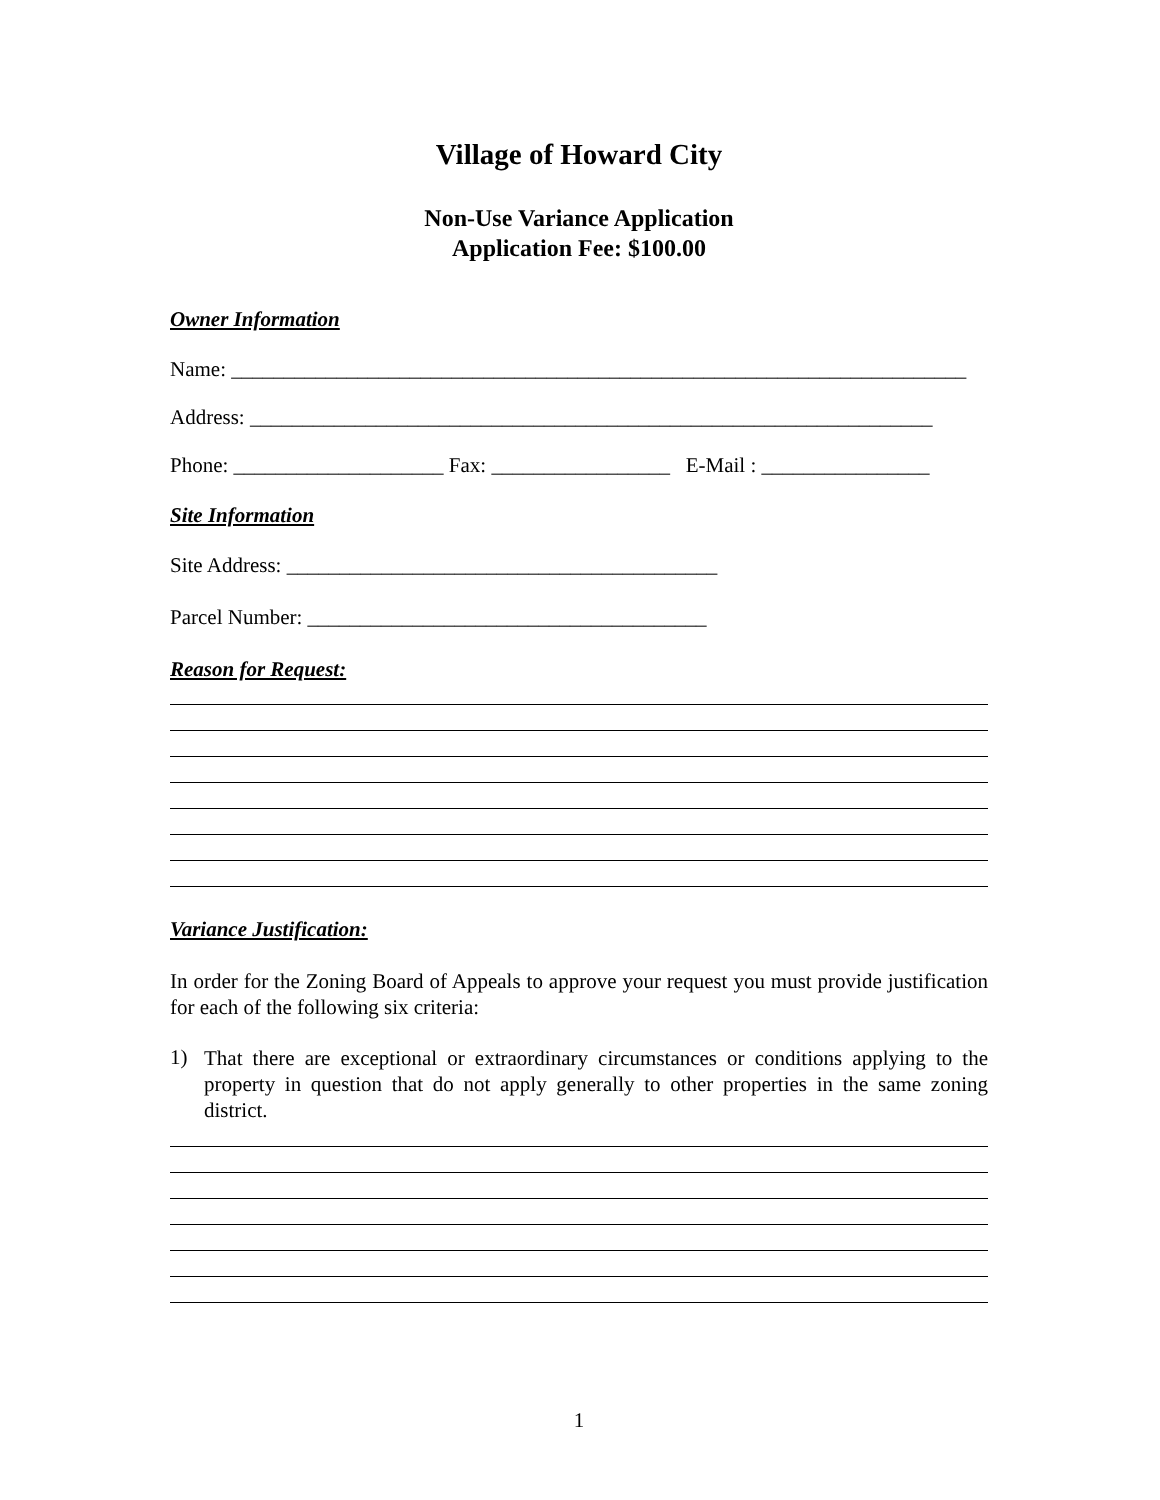Village of Howard City
Non-Use Variance Application
Application Fee: $100.00
Owner Information
Name: ______________________________________________________________________
Address: _________________________________________________________________
Phone: ____________________ Fax: _________________ E-Mail : ________________
Site Information
Site Address: _________________________________________
Parcel Number: ______________________________________
Reason for Request:
Variance Justification:
In order for the Zoning Board of Appeals to approve your request you must provide justification for each of the following six criteria:
1)
That there are exceptional or extraordinary circumstances or conditions applying to the property in question that do not apply generally to other properties in the same zoning district.
1